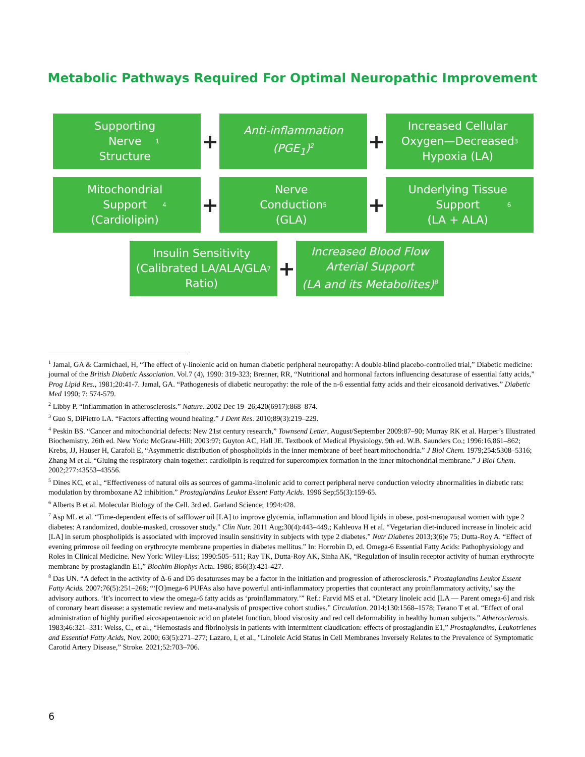Metabolic Pathways Required For Optimal Neuropathic Improvement
Supporting
Nerve
Structure<sup>1</sup>
+
Anti-inflammation
(PGE<sub>1</sub>)<sup>2</sup>
+
Increased Cellular
Oxygen—Decreased
Hypoxia (LA)<sup>3</sup>
Mitochondrial
Support
(Cardiolipin)<sup>4</sup>
+
Nerve
Conduction
(GLA)<sup>5</sup>
+
Underlying Tissue
Support
(LA + ALA)<sup>6</sup>
Insulin Sensitivity
(Calibrated LA/ALA/GLA
Ratio)<sup>7</sup>
+
Increased Blood Flow
Arterial Support
(LA and its Metabolites)<sup>8</sup>
<sup>1</sup> Jamal, GA & Carmichael, H, “The effect of γ-linolenic acid on human diabetic peripheral neuropathy: A double-blind placebo-controlled trial,” Diabetic medicine: journal of the British Diabetic Association. Vol.7 (4), 1990: 319-323; Brenner, RR, “Nutritional and hormonal factors influencing desaturase of essential fatty acids,” Prog Lipid Res., 1981;20:41-7. Jamal, GA. “Pathogenesis of diabetic neuropathy: the role of the n-6 essential fatty acids and their eicosanoid derivatives.” Diabetic Med 1990; 7: 574-579.
<sup>2</sup> Libby P. “Inflammation in atherosclerosis.” Nature. 2002 Dec 19–26;420(6917):868–874.
<sup>3</sup> Guo S, DiPietro LA. “Factors affecting wound healing.” J Dent Res. 2010;89(3):219–229.
<sup>4</sup> Peskin BS. “Cancer and mitochondrial defects: New 21st century research,” Townsend Letter, August/September 2009:87–90; Murray RK et al. Harper’s Illustrated Biochemistry. 26th ed. New York: McGraw-Hill; 2003:97; Guyton AC, Hall JE. Textbook of Medical Physiology. 9th ed. W.B. Saunders Co.; 1996:16,861–862; Krebs, JJ, Hauser H, Carafoli E, “Asymmetric distribution of phospholipids in the inner membrane of beef heart mitochondria.” J Biol Chem. 1979;254:5308–5316; Zhang M et al. “Gluing the respiratory chain together: cardiolipin is required for supercomplex formation in the inner mitochondrial membrane.” J Biol Chem. 2002;277:43553–43556.
<sup>5</sup> Dines KC, et al., “Effectiveness of natural oils as sources of gamma-linolenic acid to correct peripheral nerve conduction velocity abnormalities in diabetic rats: modulation by thromboxane A2 inhibition.” Prostaglandins Leukot Essent Fatty Acids. 1996 Sep;55(3):159-65.
<sup>6</sup> Alberts B et al. Molecular Biology of the Cell. 3rd ed. Garland Science; 1994:428.
<sup>7</sup> Asp ML et al. “Time-dependent effects of safflower oil [LA] to improve glycemia, inflammation and blood lipids in obese, post-menopausal women with type 2 diabetes: A randomized, double-masked, crossover study.” Clin Nutr. 2011 Aug;30(4):443–449.; Kahleova H et al. “Vegetarian diet-induced increase in linoleic acid [LA] in serum phospholipids is associated with improved insulin sensitivity in subjects with type 2 diabetes.” Nutr Diabetes 2013;3(6)e 75; Dutta-Roy A. “Effect of evening primrose oil feeding on erythrocyte membrane properties in diabetes mellitus.” In: Horrobin D, ed. Omega-6 Essential Fatty Acids: Pathophysiology and Roles in Clinical Medicine. New York: Wiley-Liss; 1990:505–511; Ray TK, Dutta-Roy AK, Sinha AK, “Regulation of insulin receptor activity of human erythrocyte membrane by prostaglandin E1,” Biochim Biophys Acta. 1986; 856(3):421-427.
<sup>8</sup> Das UN. “A defect in the activity of Δ-6 and D5 desaturases may be a factor in the initiation and progression of atherosclerosis.” Prostaglandins Leukot Essent Fatty Acids. 2007;76(5):251–268; “‘[O]mega-6 PUFAs also have powerful anti-inflammatory properties that counteract any proinflammatory activity,’ say the advisory authors. ‘It’s incorrect to view the omega-6 fatty acids as ‘proinflammatory.’” Ref.: Farvid MS et al. “Dietary linoleic acid [LA — Parent omega-6] and risk of coronary heart disease: a systematic review and meta-analysis of prospective cohort studies.” Circulation. 2014;130:1568–1578; Terano T et al. “Effect of oral administration of highly purified eicosapentaenoic acid on platelet function, blood viscosity and red cell deformability in healthy human subjects.” Atherosclerosis. 1983;46:321–331: Weiss, C., et al., “Hemostasis and fibrinolysis in patients with intermittent claudication: effects of prostaglandin E1,” Prostaglandins, Leukotrienes and Essential Fatty Acids, Nov. 2000; 63(5):271–277; Lazaro, I, et al., "Linoleic Acid Status in Cell Membranes Inversely Relates to the Prevalence of Symptomatic Carotid Artery Disease,” Stroke. 2021;52:703–706.
6